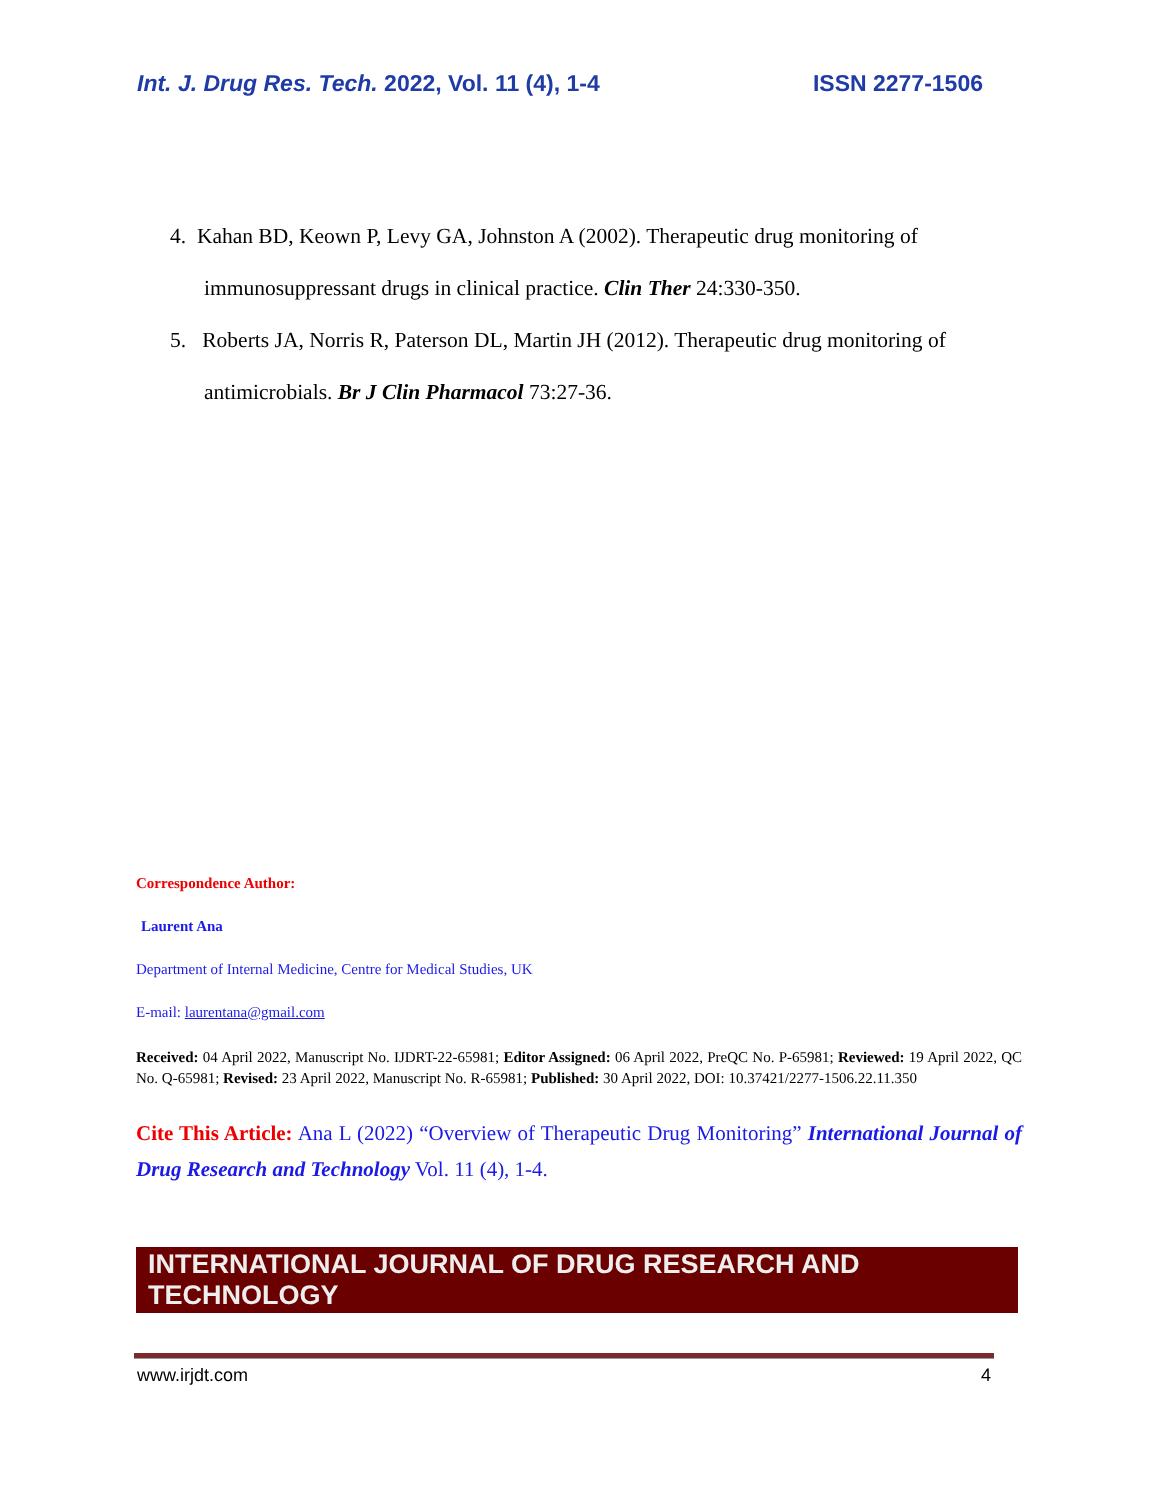Int. J. Drug Res. Tech. 2022, Vol. 11 (4), 1-4 ISSN 2277-1506
4. Kahan BD, Keown P, Levy GA, Johnston A (2002). Therapeutic drug monitoring of
immunosuppressant drugs in clinical practice. Clin Ther 24:330-350.
5. Roberts JA, Norris R, Paterson DL, Martin JH (2012). Therapeutic drug monitoring of
antimicrobials. Br J Clin Pharmacol 73:27-36.
Correspondence Author:
Laurent Ana
Department of Internal Medicine, Centre for Medical Studies, UK
E-mail: laurentana@gmail.com
Received: 04 April 2022, Manuscript No. IJDRT-22-65981; Editor Assigned: 06 April 2022, PreQC No. P-65981; Reviewed: 19 April 2022, QC No. Q-65981; Revised: 23 April 2022, Manuscript No. R-65981; Published: 30 April 2022, DOI: 10.37421/2277-1506.22.11.350
Cite This Article: Ana L (2022) “Overview of Therapeutic Drug Monitoring” International Journal of Drug Research and Technology Vol. 11 (4), 1-4.
INTERNATIONAL JOURNAL OF DRUG RESEARCH AND TECHNOLOGY
www.irjdt.com 4